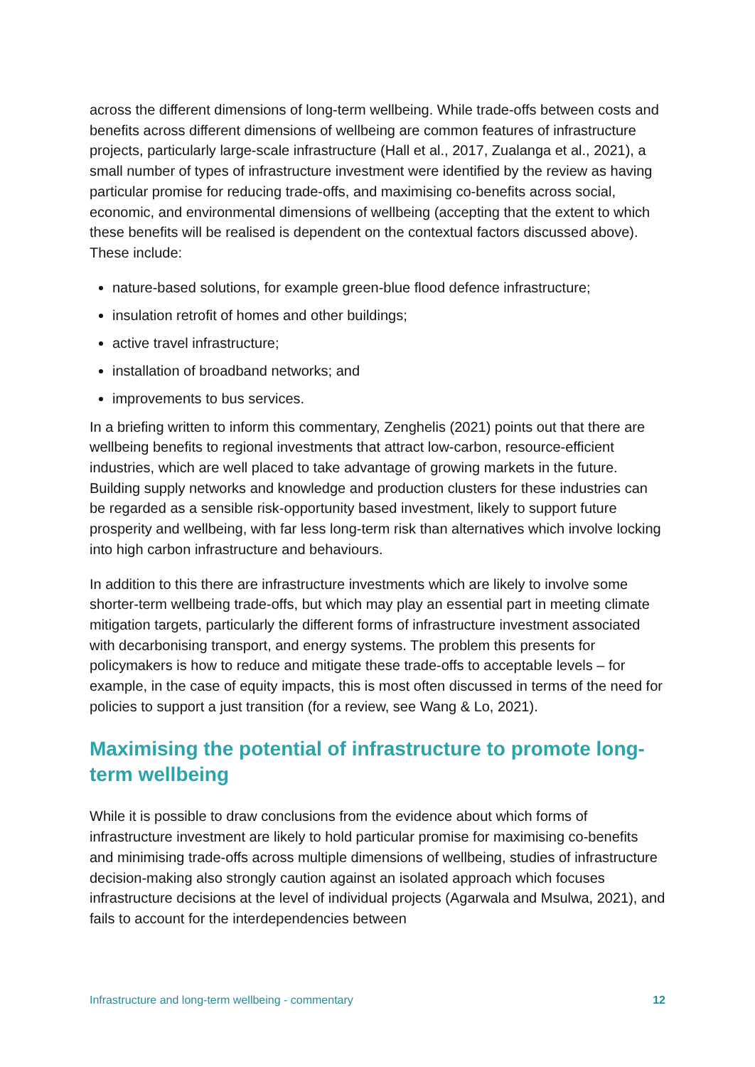across the different dimensions of long-term wellbeing. While trade-offs between costs and benefits across different dimensions of wellbeing are common features of infrastructure projects, particularly large-scale infrastructure (Hall et al., 2017, Zualanga et al., 2021), a small number of types of infrastructure investment were identified by the review as having particular promise for reducing trade-offs, and maximising co-benefits across social, economic, and environmental dimensions of wellbeing (accepting that the extent to which these benefits will be realised is dependent on the contextual factors discussed above). These include:
nature-based solutions, for example green-blue flood defence infrastructure;
insulation retrofit of homes and other buildings;
active travel infrastructure;
installation of broadband networks; and
improvements to bus services.
In a briefing written to inform this commentary, Zenghelis (2021) points out that there are wellbeing benefits to regional investments that attract low-carbon, resource-efficient industries, which are well placed to take advantage of growing markets in the future. Building supply networks and knowledge and production clusters for these industries can be regarded as a sensible risk-opportunity based investment, likely to support future prosperity and wellbeing, with far less long-term risk than alternatives which involve locking into high carbon infrastructure and behaviours.
In addition to this there are infrastructure investments which are likely to involve some shorter-term wellbeing trade-offs, but which may play an essential part in meeting climate mitigation targets, particularly the different forms of infrastructure investment associated with decarbonising transport, and energy systems. The problem this presents for policymakers is how to reduce and mitigate these trade-offs to acceptable levels – for example, in the case of equity impacts, this is most often discussed in terms of the need for policies to support a just transition (for a review, see Wang & Lo, 2021).
Maximising the potential of infrastructure to promote long-term wellbeing
While it is possible to draw conclusions from the evidence about which forms of infrastructure investment are likely to hold particular promise for maximising co-benefits and minimising trade-offs across multiple dimensions of wellbeing, studies of infrastructure decision-making also strongly caution against an isolated approach which focuses infrastructure decisions at the level of individual projects (Agarwala and Msulwa, 2021), and fails to account for the interdependencies between
Infrastructure and long-term wellbeing - commentary 12